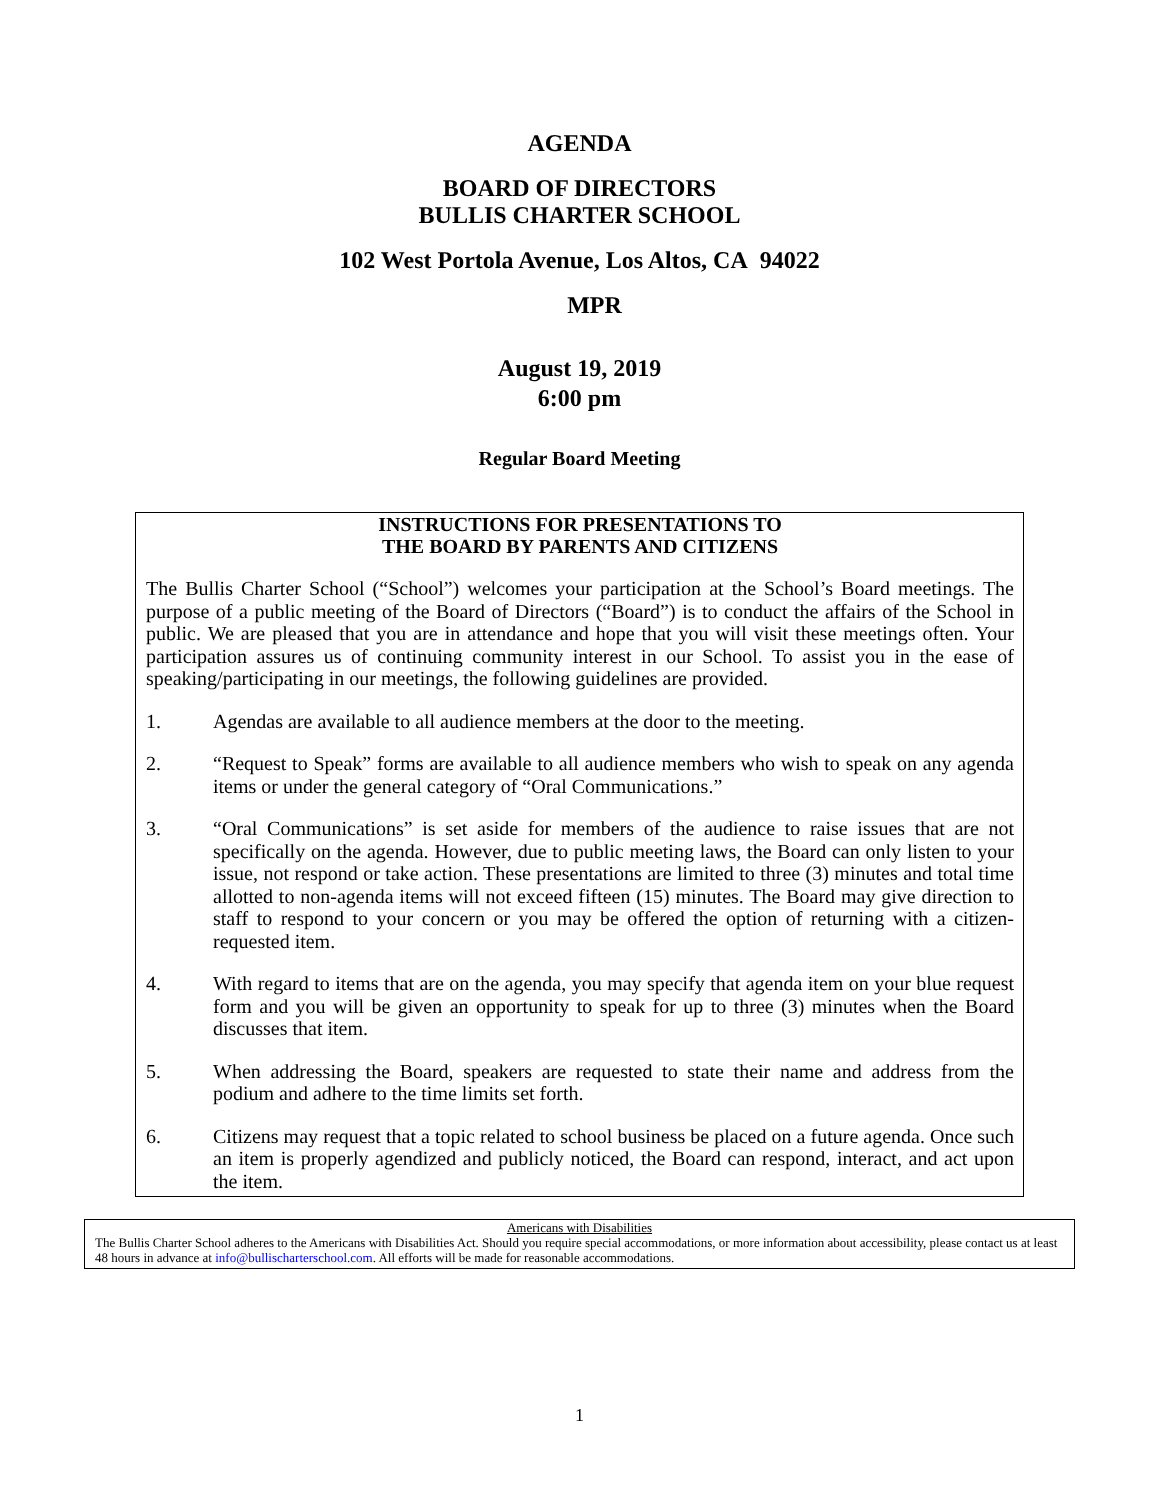AGENDA
BOARD OF DIRECTORS
BULLIS CHARTER SCHOOL
102 West Portola Avenue, Los Altos, CA 94022
MPR
August 19, 2019
6:00 pm
Regular Board Meeting
INSTRUCTIONS FOR PRESENTATIONS TO
THE BOARD BY PARENTS AND CITIZENS
The Bullis Charter School (“School”) welcomes your participation at the School’s Board meetings. The purpose of a public meeting of the Board of Directors (“Board”) is to conduct the affairs of the School in public. We are pleased that you are in attendance and hope that you will visit these meetings often. Your participation assures us of continuing community interest in our School. To assist you in the ease of speaking/participating in our meetings, the following guidelines are provided.
1. Agendas are available to all audience members at the door to the meeting.
2. “Request to Speak” forms are available to all audience members who wish to speak on any agenda items or under the general category of “Oral Communications.”
3. “Oral Communications” is set aside for members of the audience to raise issues that are not specifically on the agenda. However, due to public meeting laws, the Board can only listen to your issue, not respond or take action. These presentations are limited to three (3) minutes and total time allotted to non-agenda items will not exceed fifteen (15) minutes. The Board may give direction to staff to respond to your concern or you may be offered the option of returning with a citizen-requested item.
4. With regard to items that are on the agenda, you may specify that agenda item on your blue request form and you will be given an opportunity to speak for up to three (3) minutes when the Board discusses that item.
5. When addressing the Board, speakers are requested to state their name and address from the podium and adhere to the time limits set forth.
6. Citizens may request that a topic related to school business be placed on a future agenda. Once such an item is properly agendized and publicly noticed, the Board can respond, interact, and act upon the item.
Americans with Disabilities
The Bullis Charter School adheres to the Americans with Disabilities Act. Should you require special accommodations, or more information about accessibility, please contact us at least 48 hours in advance at info@bullischarterschool.com. All efforts will be made for reasonable accommodations.
1